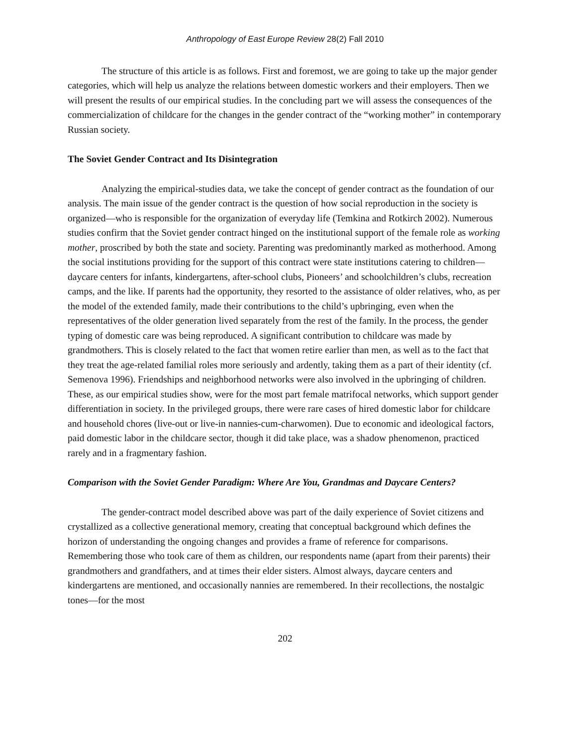Anthropology of East Europe Review 28(2) Fall 2010
The structure of this article is as follows. First and foremost, we are going to take up the major gender categories, which will help us analyze the relations between domestic workers and their employers. Then we will present the results of our empirical studies. In the concluding part we will assess the consequences of the commercialization of childcare for the changes in the gender contract of the “working mother” in contemporary Russian society.
The Soviet Gender Contract and Its Disintegration
Analyzing the empirical-studies data, we take the concept of gender contract as the foundation of our analysis. The main issue of the gender contract is the question of how social reproduction in the society is organized—who is responsible for the organization of everyday life (Temkina and Rotkirch 2002). Numerous studies confirm that the Soviet gender contract hinged on the institutional support of the female role as working mother, proscribed by both the state and society. Parenting was predominantly marked as motherhood. Among the social institutions providing for the support of this contract were state institutions catering to children—daycare centers for infants, kindergartens, after-school clubs, Pioneers’ and schoolchildren’s clubs, recreation camps, and the like. If parents had the opportunity, they resorted to the assistance of older relatives, who, as per the model of the extended family, made their contributions to the child’s upbringing, even when the representatives of the older generation lived separately from the rest of the family. In the process, the gender typing of domestic care was being reproduced. A significant contribution to childcare was made by grandmothers. This is closely related to the fact that women retire earlier than men, as well as to the fact that they treat the age-related familial roles more seriously and ardently, taking them as a part of their identity (cf. Semenova 1996). Friendships and neighborhood networks were also involved in the upbringing of children. These, as our empirical studies show, were for the most part female matrifocal networks, which support gender differentiation in society. In the privileged groups, there were rare cases of hired domestic labor for childcare and household chores (live-out or live-in nannies-cum-charwomen). Due to economic and ideological factors, paid domestic labor in the childcare sector, though it did take place, was a shadow phenomenon, practiced rarely and in a fragmentary fashion.
Comparison with the Soviet Gender Paradigm: Where Are You, Grandmas and Daycare Centers?
The gender-contract model described above was part of the daily experience of Soviet citizens and crystallized as a collective generational memory, creating that conceptual background which defines the horizon of understanding the ongoing changes and provides a frame of reference for comparisons. Remembering those who took care of them as children, our respondents name (apart from their parents) their grandmothers and grandfathers, and at times their elder sisters. Almost always, daycare centers and kindergartens are mentioned, and occasionally nannies are remembered. In their recollections, the nostalgic tones—for the most
202